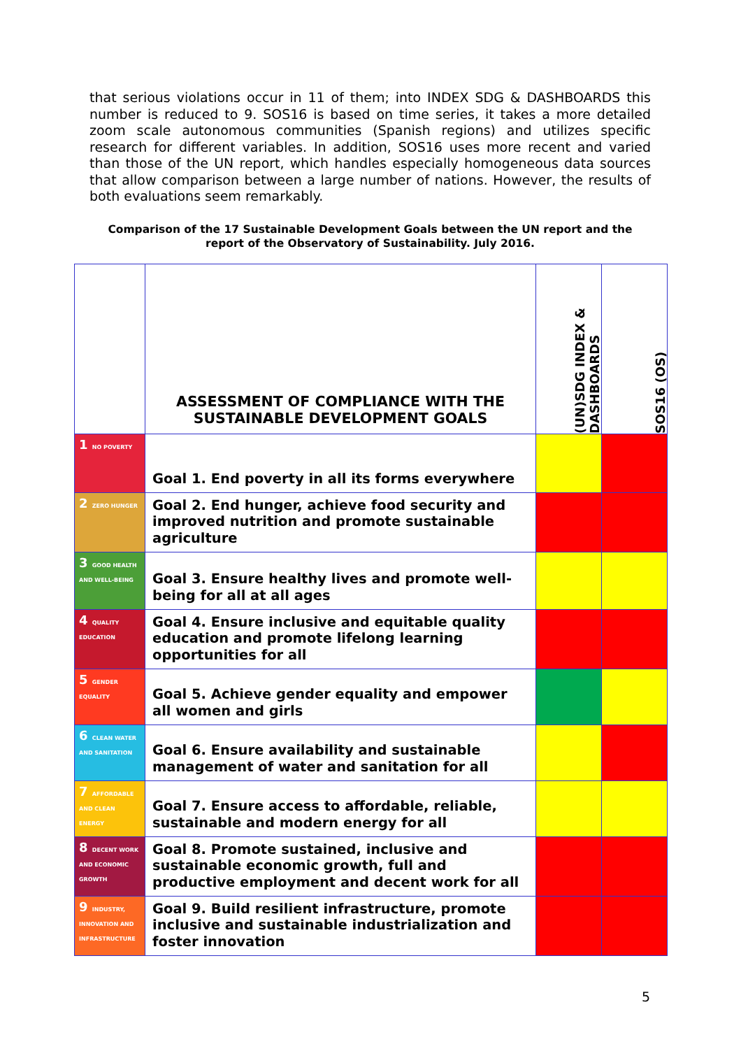that serious violations occur in 11 of them; into INDEX SDG & DASHBOARDS this number is reduced to 9. SOS16 is based on time series, it takes a more detailed zoom scale autonomous communities (Spanish regions) and utilizes specific research for different variables. In addition, SOS16 uses more recent and varied than those of the UN report, which handles especially homogeneous data sources that allow comparison between a large number of nations. However, the results of both evaluations seem remarkably.
Comparison of the 17 Sustainable Development Goals between the UN report and the report of the Observatory of Sustainability. July 2016.
| | ASSESSMENT OF COMPLIANCE WITH THE SUSTAINABLE DEVELOPMENT GOALS | (UN)SDG INDEX & DASHBOARDS | SOS16 (OS) |
| --- | --- | --- | --- |
| 1 NO POVERTY | Goal 1. End poverty in all its forms everywhere | | |
| 2 ZERO HUNGER | Goal 2. End hunger, achieve food security and improved nutrition and promote sustainable agriculture | | |
| 3 GOOD HEALTH AND WELL-BEING | Goal 3. Ensure healthy lives and promote well-being for all at all ages | | |
| 4 QUALITY EDUCATION | Goal 4. Ensure inclusive and equitable quality education and promote lifelong learning opportunities for all | | |
| 5 GENDER EQUALITY | Goal 5. Achieve gender equality and empower all women and girls | | |
| 6 CLEAN WATER AND SANITATION | Goal 6. Ensure availability and sustainable management of water and sanitation for all | | |
| 7 AFFORDABLE AND CLEAN ENERGY | Goal 7. Ensure access to affordable, reliable, sustainable and modern energy for all | | |
| 8 DECENT WORK AND ECONOMIC GROWTH | Goal 8. Promote sustained, inclusive and sustainable economic growth, full and productive employment and decent work for all | | |
| 9 INDUSTRY, INNOVATION AND INFRASTRUCTURE | Goal 9. Build resilient infrastructure, promote inclusive and sustainable industrialization and foster innovation | | |
5